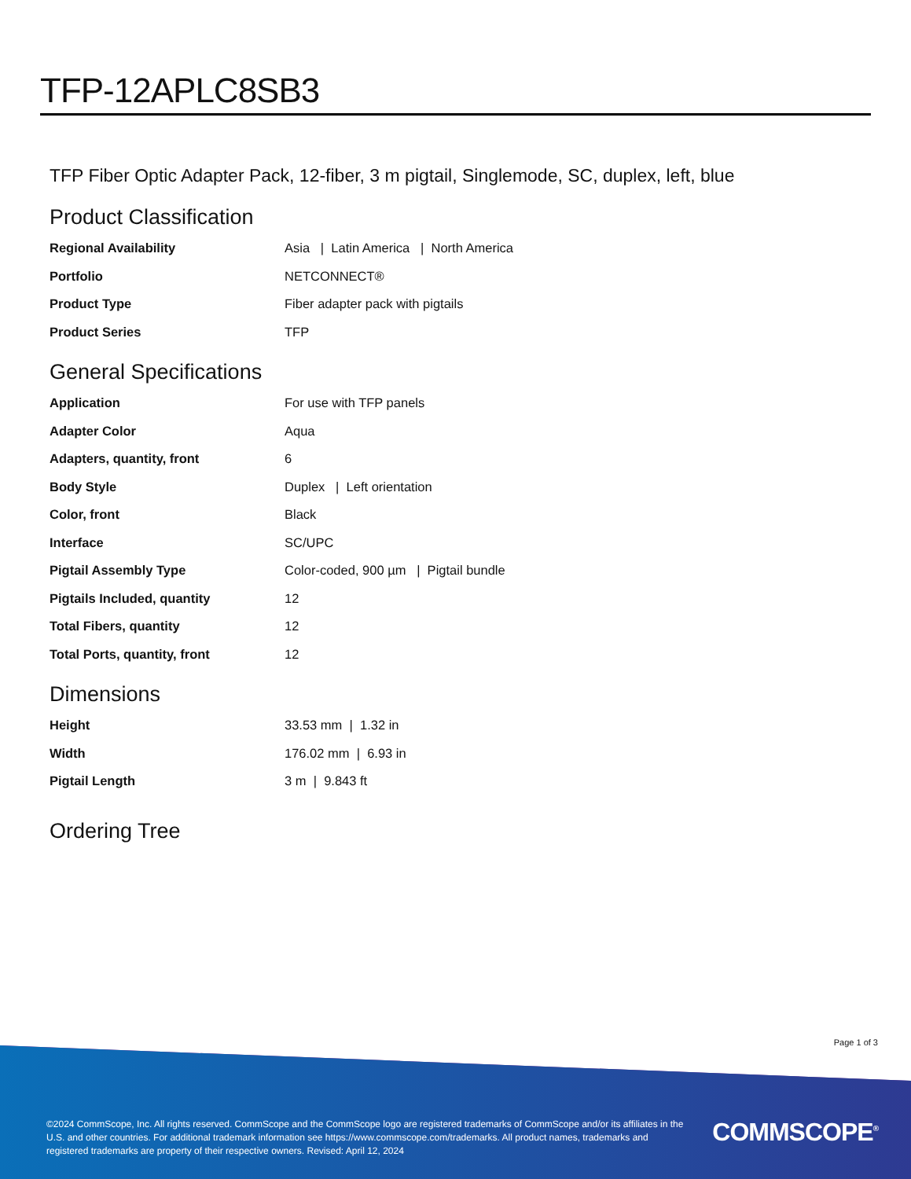TFP-12APLC8SB3
TFP Fiber Optic Adapter Pack, 12-fiber, 3 m pigtail, Singlemode, SC, duplex, left, blue
Product Classification
| Regional Availability | Asia / Latin America / North America |
| Portfolio | NETCONNECT® |
| Product Type | Fiber adapter pack with pigtails |
| Product Series | TFP |
General Specifications
| Application | For use with TFP panels |
| Adapter Color | Aqua |
| Adapters, quantity, front | 6 |
| Body Style | Duplex / Left orientation |
| Color, front | Black |
| Interface | SC/UPC |
| Pigtail Assembly Type | Color-coded, 900 µm / Pigtail bundle |
| Pigtails Included, quantity | 12 |
| Total Fibers, quantity | 12 |
| Total Ports, quantity, front | 12 |
Dimensions
| Height | 33.53 mm / 1.32 in |
| Width | 176.02 mm / 6.93 in |
| Pigtail Length | 3 m / 9.843 ft |
Ordering Tree
Page 1 of 3
©2024 CommScope, Inc. All rights reserved. CommScope and the CommScope logo are registered trademarks of CommScope and/or its affiliates in the U.S. and other countries. For additional trademark information see https://www.commscope.com/trademarks. All product names, trademarks and registered trademarks are property of their respective owners. Revised: April 12, 2024
COMMSCOPE<sup>®</sup>